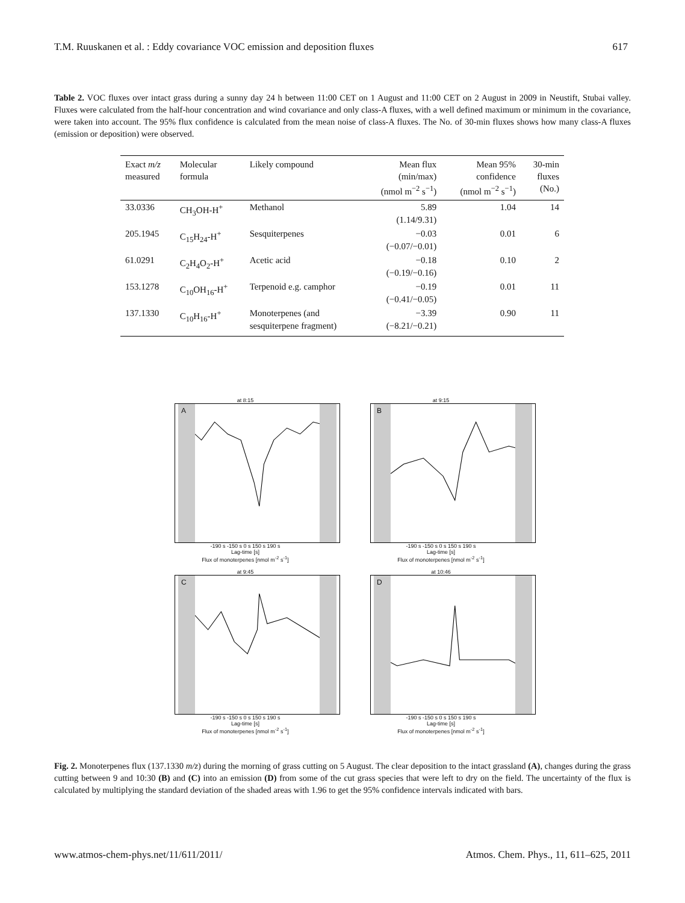T.M. Ruuskanen et al. : Eddy covariance VOC emission and deposition fluxes 617
Table 2. VOC fluxes over intact grass during a sunny day 24 h between 11:00 CET on 1 August and 11:00 CET on 2 August in 2009 in Neustift, Stubai valley. Fluxes were calculated from the half-hour concentration and wind covariance and only class-A fluxes, with a well defined maximum or minimum in the covariance, were taken into account. The 95% flux confidence is calculated from the mean noise of class-A fluxes. The No. of 30-min fluxes shows how many class-A fluxes (emission or deposition) were observed.
| Exact m/z measured | Molecular formula | Likely compound | Mean flux (min/max) (nmol m<sup>−2</sup> s<sup>−1</sup>) | Mean 95% confidence (nmol m<sup>−2</sup> s<sup>−1</sup>) | 30-min fluxes (No.) |
| --- | --- | --- | --- | --- | --- |
| 33.0336 | CH<sub>3</sub>OH-H<sup>+</sup> | Methanol | 5.89 (1.14/9.31) | 1.04 | 14 |
| 205.1945 | C<sub>15</sub>H<sub>24</sub>-H<sup>+</sup> | Sesquiterpenes | −0.03 (−0.07/−0.01) | 0.01 | 6 |
| 61.0291 | C<sub>2</sub>H<sub>4</sub>O<sub>2</sub>-H<sup>+</sup> | Acetic acid | −0.18 (−0.19/−0.16) | 0.10 | 2 |
| 153.1278 | C<sub>10</sub>OH<sub>16</sub>-H<sup>+</sup> | Terpenoid e.g. camphor | −0.19 (−0.41/−0.05) | 0.01 | 11 |
| 137.1330 | C<sub>10</sub>H<sub>16</sub>-H<sup>+</sup> | Monoterpenes (and sesquiterpene fragment) | −3.39 (−8.21/−0.21) | 0.90 | 11 |
at 8:15
A
-190 s -150 s 0 s 150 s 190 s
Lag-time [s]
Flux of monoterpenes [nmol m<sup>-2</sup> s<sup>-1</sup>]
at 9:15
B
-190 s -150 s 0 s 150 s 190 s
Lag-time [s]
Flux of monoterpenes [nmol m<sup>-2</sup> s<sup>-1</sup>]
at 9:45
C
-190 s -150 s 0 s 150 s 190 s
Lag-time [s]
Flux of monoterpenes [nmol m<sup>-2</sup> s<sup>-1</sup>]
at 10:46
D
-190 s -150 s 0 s 150 s 190 s
Lag-time [s]
Flux of monoterpenes [nmol m<sup>-2</sup> s<sup>-1</sup>]
Fig. 2. Monoterpenes flux (137.1330 m/z) during the morning of grass cutting on 5 August. The clear deposition to the intact grassland (A), changes during the grass cutting between 9 and 10:30 (B) and (C) into an emission (D) from some of the cut grass species that were left to dry on the field. The uncertainty of the flux is calculated by multiplying the standard deviation of the shaded areas with 1.96 to get the 95% confidence intervals indicated with bars.
www.atmos-chem-phys.net/11/611/2011/ Atmos. Chem. Phys., 11, 611–625, 2011